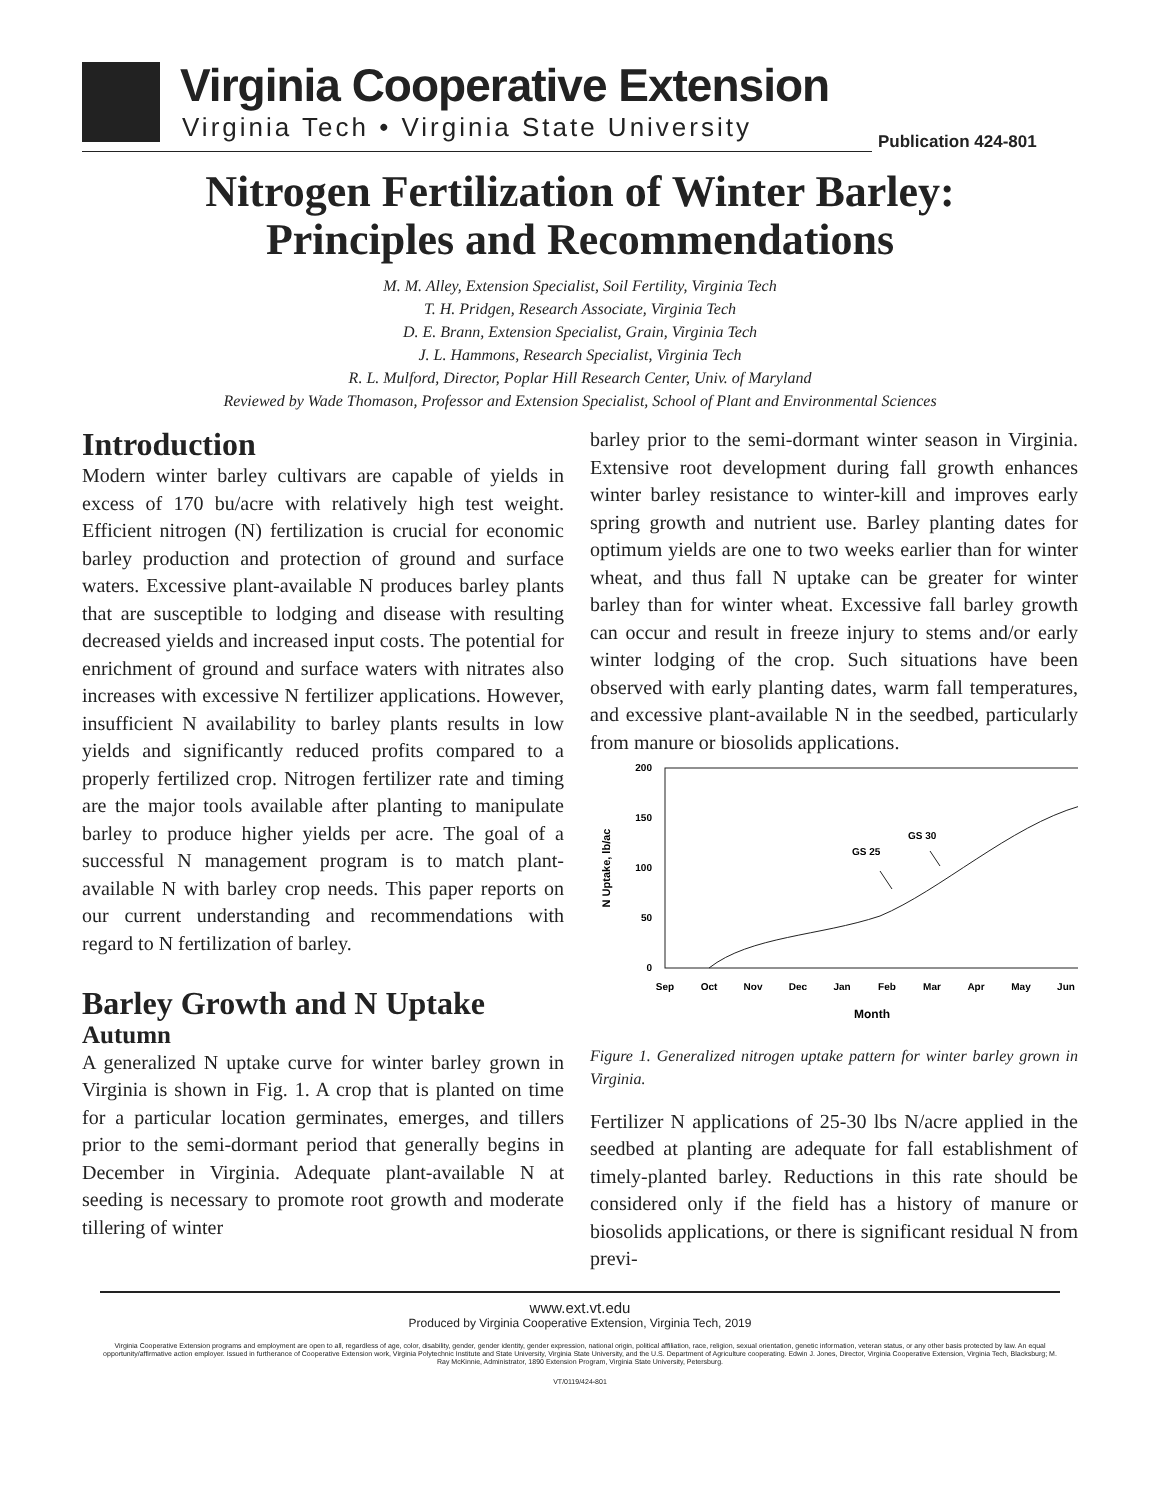Virginia Cooperative Extension
Virginia Tech • Virginia State University
Publication 424-801
Nitrogen Fertilization of Winter Barley:
Principles and Recommendations
M. M. Alley, Extension Specialist, Soil Fertility, Virginia Tech
T. H. Pridgen, Research Associate, Virginia Tech
D. E. Brann, Extension Specialist, Grain, Virginia Tech
J. L. Hammons, Research Specialist, Virginia Tech
R. L. Mulford, Director, Poplar Hill Research Center, Univ. of Maryland
Reviewed by Wade Thomason, Professor and Extension Specialist, School of Plant and Environmental Sciences
Introduction
Modern winter barley cultivars are capable of yields in excess of 170 bu/acre with relatively high test weight. Efficient nitrogen (N) fertilization is crucial for economic barley production and protection of ground and surface waters. Excessive plant-available N produces barley plants that are susceptible to lodging and disease with resulting decreased yields and increased input costs. The potential for enrichment of ground and surface waters with nitrates also increases with excessive N fertilizer applications. However, insufficient N availability to barley plants results in low yields and significantly reduced profits compared to a properly fertilized crop. Nitrogen fertilizer rate and timing are the major tools available after planting to manipulate barley to produce higher yields per acre. The goal of a successful N management program is to match plant-available N with barley crop needs. This paper reports on our current understanding and recommendations with regard to N fertilization of barley.
Barley Growth and N Uptake
Autumn
A generalized N uptake curve for winter barley grown in Virginia is shown in Fig. 1. A crop that is planted on time for a particular location germinates, emerges, and tillers prior to the semi-dormant period that generally begins in December in Virginia. Adequate plant-available N at seeding is necessary to promote root growth and moderate tillering of winter
barley prior to the semi-dormant winter season in Virginia. Extensive root development during fall growth enhances winter barley resistance to winter-kill and improves early spring growth and nutrient use. Barley planting dates for optimum yields are one to two weeks earlier than for winter wheat, and thus fall N uptake can be greater for winter barley than for winter wheat. Excessive fall barley growth can occur and result in freeze injury to stems and/or early winter lodging of the crop. Such situations have been observed with early planting dates, warm fall temperatures, and excessive plant-available N in the seedbed, particularly from manure or biosolids applications.
200
150
100
50
0
Sep
Oct
Nov
Dec
Jan
Feb
Mar
Apr
May
Jun
Month
N Uptake, lb/ac
GS 25
GS 30
Figure 1. Generalized nitrogen uptake pattern for winter barley grown in Virginia.
Fertilizer N applications of 25-30 lbs N/acre applied in the seedbed at planting are adequate for fall establishment of timely-planted barley. Reductions in this rate should be considered only if the field has a history of manure or biosolids applications, or there is significant residual N from previ-
www.ext.vt.edu
Produced by Virginia Cooperative Extension, Virginia Tech, 2019
Virginia Cooperative Extension programs and employment are open to all, regardless of age, color, disability, gender, gender identity, gender expression, national origin, political affiliation, race, religion, sexual orientation, genetic information, veteran status, or any other basis protected by law. An equal opportunity/affirmative action employer. Issued in furtherance of Cooperative Extension work, Virginia Polytechnic Institute and State University, Virginia State University, and the U.S. Department of Agriculture cooperating. Edwin J. Jones, Director, Virginia Cooperative Extension, Virginia Tech, Blacksburg; M. Ray McKinnie, Administrator, 1890 Extension Program, Virginia State University, Petersburg.
VT/0119/424-801